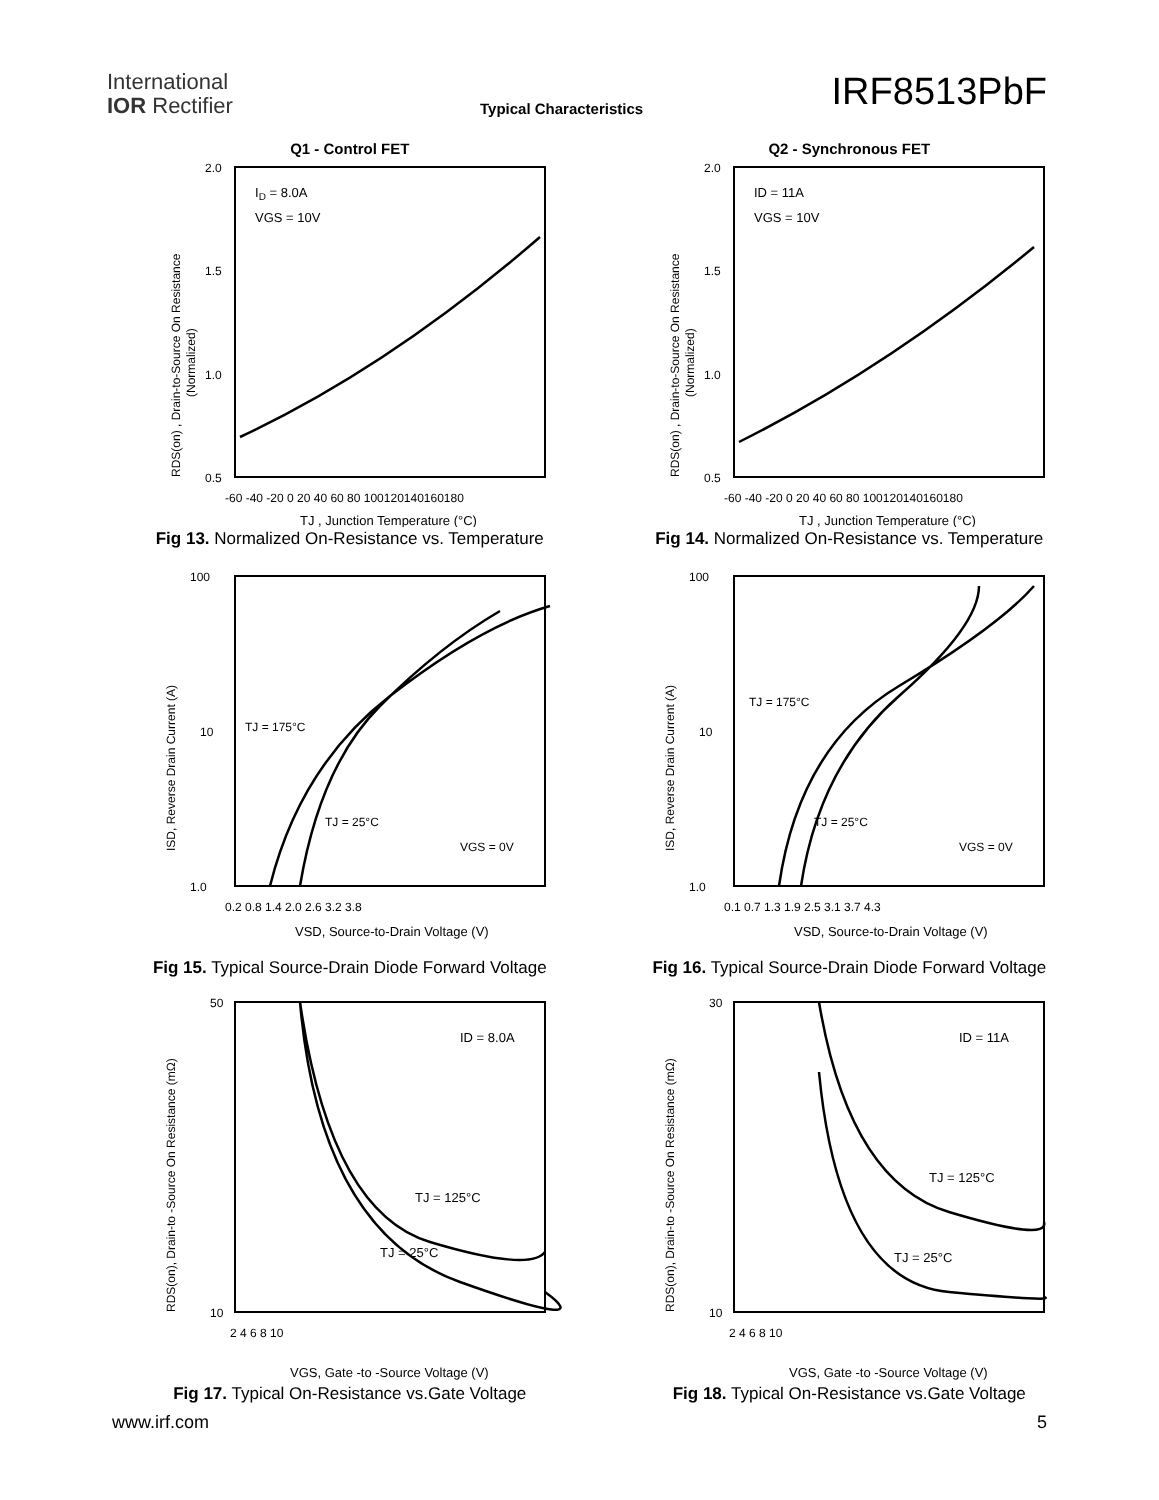International
IOR Rectifier
Typical Characteristics IRF8513PbF
Q1 - Control FET
ID = 8.0A
VGS = 10V
2.0
1.5
1.0
0.5
-60 -40 -20 0 20 40 60 80 100120140160180
TJ , Junction Temperature (°C)
RDS(on) , Drain-to-Source On Resistance
(Normalized)
Fig 13. Normalized On-Resistance vs. Temperature
Q2 - Synchronous FET
ID = 11A
VGS = 10V
2.0
1.5
1.0
0.5
-60 -40 -20 0 20 40 60 80 100120140160180
TJ , Junction Temperature (°C)
RDS(on) , Drain-to-Source On Resistance
(Normalized)
Fig 14. Normalized On-Resistance vs. Temperature
TJ = 175°C
TJ = 25°C
VGS = 0V
100
10
1.0
0.2 0.8 1.4 2.0 2.6 3.2 3.8
VSD, Source-to-Drain Voltage (V)
ISD, Reverse Drain Current (A)
Fig 15. Typical Source-Drain Diode Forward Voltage
TJ = 175°C
TJ = 25°C
VGS = 0V
100
10
1.0
0.1 0.7 1.3 1.9 2.5 3.1 3.7 4.3
VSD, Source-to-Drain Voltage (V)
ISD, Reverse Drain Current (A)
Fig 16. Typical Source-Drain Diode Forward Voltage
ID = 8.0A
TJ = 125°C
TJ = 25°C
50
10
2 4 6 8 10
VGS, Gate -to -Source Voltage (V)
RDS(on), Drain-to -Source On Resistance (mΩ)
Fig 17. Typical On-Resistance vs.Gate Voltage
ID = 11A
TJ = 125°C
TJ = 25°C
30
10
2 4 6 8 10
VGS, Gate -to -Source Voltage (V)
RDS(on), Drain-to -Source On Resistance (mΩ)
Fig 18. Typical On-Resistance vs.Gate Voltage
www.irf.com 5